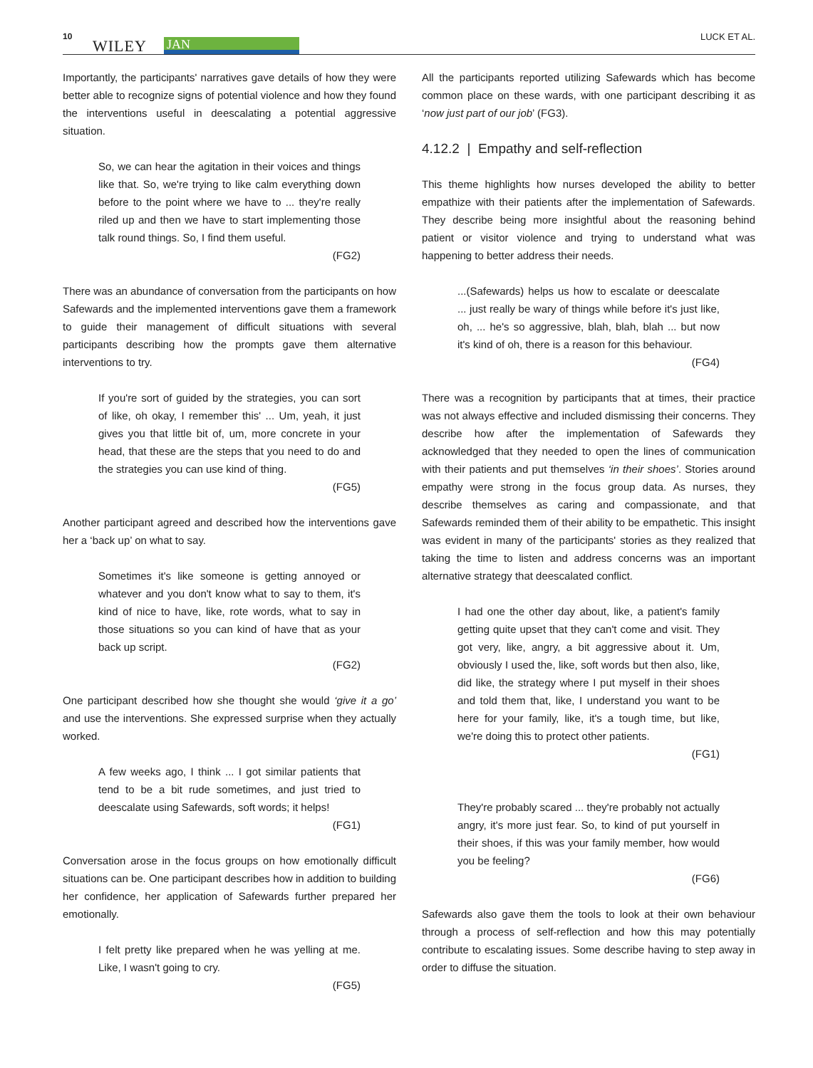10
WILEY JAN
LUCK ET AL.
Importantly, the participants' narratives gave details of how they were better able to recognize signs of potential violence and how they found the interventions useful in deescalating a potential aggressive situation.
So, we can hear the agitation in their voices and things like that. So, we're trying to like calm everything down before to the point where we have to ... they're really riled up and then we have to start implementing those talk round things. So, I find them useful.
(FG2)
There was an abundance of conversation from the participants on how Safewards and the implemented interventions gave them a framework to guide their management of difficult situations with several participants describing how the prompts gave them alternative interventions to try.
If you're sort of guided by the strategies, you can sort of like, oh okay, I remember this' ... Um, yeah, it just gives you that little bit of, um, more concrete in your head, that these are the steps that you need to do and the strategies you can use kind of thing.
(FG5)
Another participant agreed and described how the interventions gave her a ‘back up’ on what to say.
Sometimes it's like someone is getting annoyed or whatever and you don't know what to say to them, it's kind of nice to have, like, rote words, what to say in those situations so you can kind of have that as your back up script.
(FG2)
One participant described how she thought she would ‘give it a go’ and use the interventions. She expressed surprise when they actually worked.
A few weeks ago, I think ... I got similar patients that tend to be a bit rude sometimes, and just tried to deescalate using Safewards, soft words; it helps!
(FG1)
Conversation arose in the focus groups on how emotionally difficult situations can be. One participant describes how in addition to building her confidence, her application of Safewards further prepared her emotionally.
I felt pretty like prepared when he was yelling at me. Like, I wasn't going to cry.
(FG5)
All the participants reported utilizing Safewards which has become common place on these wards, with one participant describing it as ‘now just part of our job’ (FG3).
4.12.2 | Empathy and self-reflection
This theme highlights how nurses developed the ability to better empathize with their patients after the implementation of Safewards. They describe being more insightful about the reasoning behind patient or visitor violence and trying to understand what was happening to better address their needs.
...(Safewards) helps us how to escalate or deescalate ... just really be wary of things while before it's just like, oh, ... he's so aggressive, blah, blah, blah ... but now it's kind of oh, there is a reason for this behaviour.
(FG4)
There was a recognition by participants that at times, their practice was not always effective and included dismissing their concerns. They describe how after the implementation of Safewards they acknowledged that they needed to open the lines of communication with their patients and put themselves ‘in their shoes’. Stories around empathy were strong in the focus group data. As nurses, they describe themselves as caring and compassionate, and that Safewards reminded them of their ability to be empathetic. This insight was evident in many of the participants' stories as they realized that taking the time to listen and address concerns was an important alternative strategy that deescalated conflict.
I had one the other day about, like, a patient's family getting quite upset that they can't come and visit. They got very, like, angry, a bit aggressive about it. Um, obviously I used the, like, soft words but then also, like, did like, the strategy where I put myself in their shoes and told them that, like, I understand you want to be here for your family, like, it's a tough time, but like, we're doing this to protect other patients.
(FG1)
They're probably scared ... they're probably not actually angry, it's more just fear. So, to kind of put yourself in their shoes, if this was your family member, how would you be feeling?
(FG6)
Safewards also gave them the tools to look at their own behaviour through a process of self-reflection and how this may potentially contribute to escalating issues. Some describe having to step away in order to diffuse the situation.